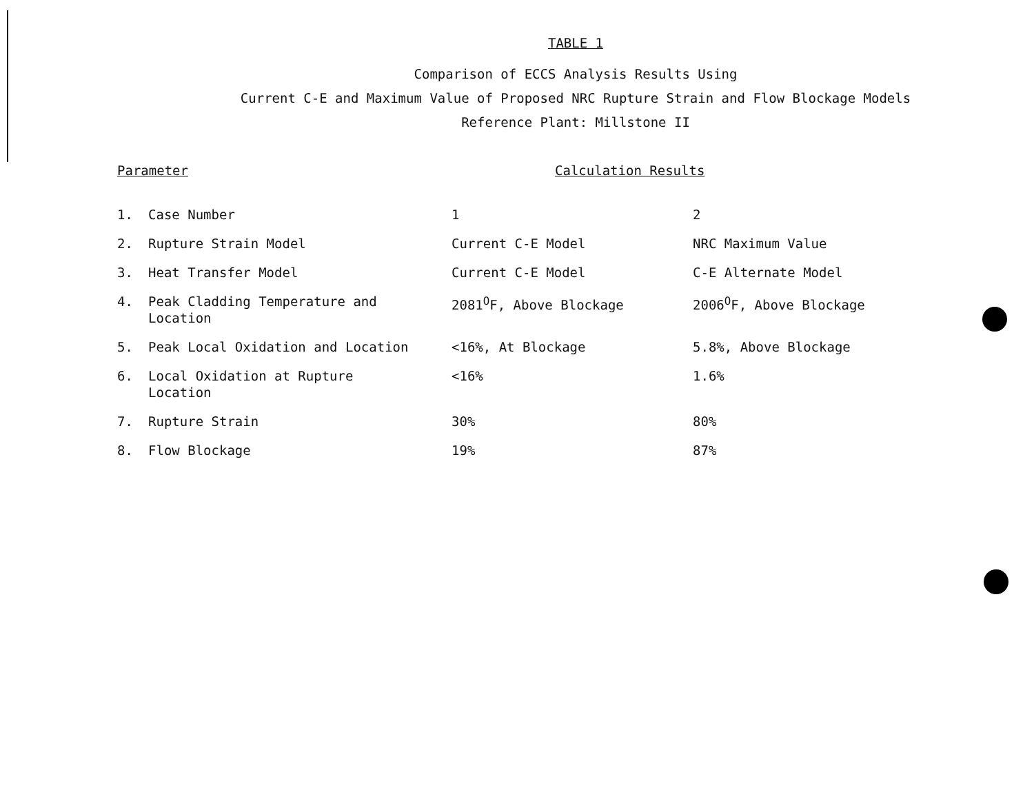TABLE 1
Comparison of ECCS Analysis Results Using
Current C-E and Maximum Value of Proposed NRC Rupture Strain and Flow Blockage Models
Reference Plant: Millstone II
| Parameter | | Calculation Results | |
| --- | --- | --- | --- |
| 1. | Case Number | 1 | 2 |
| 2. | Rupture Strain Model | Current C-E Model | NRC Maximum Value |
| 3. | Heat Transfer Model | Current C-E Model | C-E Alternate Model |
| 4. | Peak Cladding Temperature and Location | 2081<sup>O</sup>F, Above Blockage | 2006<sup>O</sup>F, Above Blockage |
| 5. | Peak Local Oxidation and Location | <16%, At Blockage | 5.8%, Above Blockage |
| 6. | Local Oxidation at Rupture Location | <16% | 1.6% |
| 7. | Rupture Strain | 30% | 80% |
| 8. | Flow Blockage | 19% | 87% |